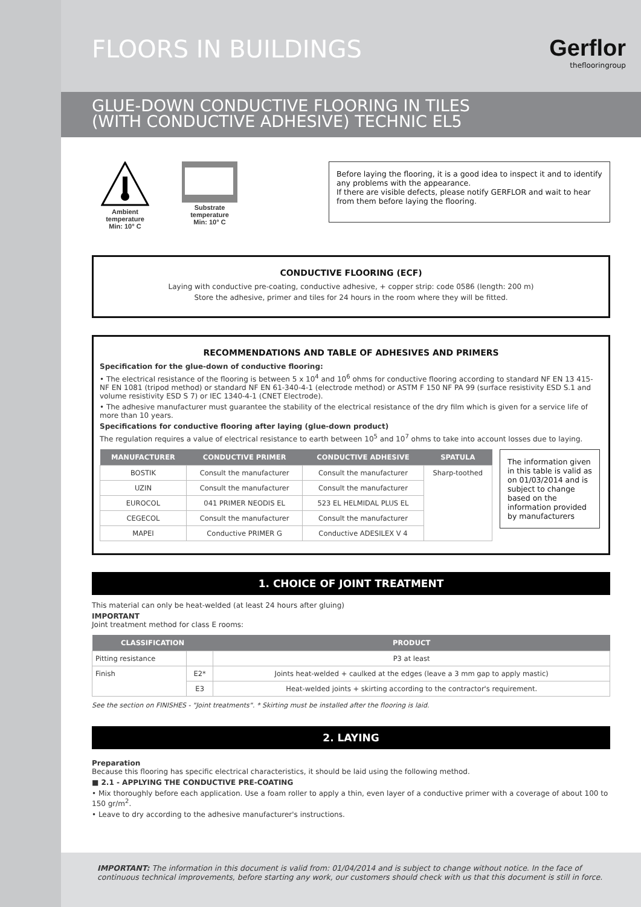FLOORS IN BUILDINGS
Gerflor
theflooringroup
GLUE-DOWN CONDUCTIVE FLOORING IN TILES
(WITH CONDUCTIVE ADHESIVE) TECHNIC EL5
Ambient temperature
Min: 10° C
Substrate temperature
Min: 10° C
Before laying the flooring, it is a good idea to inspect it and to identify any problems with the appearance.
If there are visible defects, please notify GERFLOR and wait to hear from them before laying the flooring.
CONDUCTIVE FLOORING (ECF)
Laying with conductive pre-coating, conductive adhesive, + copper strip: code 0586 (length: 200 m)
Store the adhesive, primer and tiles for 24 hours in the room where they will be fitted.
RECOMMENDATIONS AND TABLE OF ADHESIVES AND PRIMERS
Specification for the glue-down of conductive flooring:
• The electrical resistance of the flooring is between 5 x 10<sup>4</sup> and 10<sup>6</sup> ohms for conductive flooring according to standard NF EN 13 415-NF EN 1081 (tripod method) or standard NF EN 61-340-4-1 (electrode method) or ASTM F 150 NF PA 99 (surface resistivity ESD S.1 and volume resistivity ESD S 7) or IEC 1340-4-1 (CNET Electrode).
• The adhesive manufacturer must guarantee the stability of the electrical resistance of the dry film which is given for a service life of more than 10 years.
Specifications for conductive flooring after laying (glue-down product)
The regulation requires a value of electrical resistance to earth between 10<sup>5</sup> and 10<sup>7</sup> ohms to take into account losses due to laying.
| MANUFACTURER | CONDUCTIVE PRIMER | CONDUCTIVE ADHESIVE | SPATULA |
| --- | --- | --- | --- |
| BOSTIK | Consult the manufacturer | Consult the manufacturer | Sharp-toothed |
| UZIN | Consult the manufacturer | Consult the manufacturer | |
| EUROCOL | 041 PRIMER NEODIS EL | 523 EL HELMIDAL PLUS EL | |
| CEGECOL | Consult the manufacturer | Consult the manufacturer | |
| MAPEI | Conductive PRIMER G | Conductive ADESILEX V 4 | |
The information given in this table is valid as on 01/03/2014 and is subject to change based on the information provided by manufacturers
1. CHOICE OF JOINT TREATMENT
This material can only be heat-welded (at least 24 hours after gluing)
IMPORTANT
Joint treatment method for class E rooms:
| CLASSIFICATION | | PRODUCT |
| --- | --- | --- |
| Pitting resistance | | P3 at least |
| Finish | E2* | Joints heat-welded + caulked at the edges (leave a 3 mm gap to apply mastic) |
| | E3 | Heat-welded joints + skirting according to the contractor's requirement. |
See the section on FINISHES - "Joint treatments". * Skirting must be installed after the flooring is laid.
2. LAYING
Preparation
Because this flooring has specific electrical characteristics, it should be laid using the following method.
■ 2.1 - APPLYING THE CONDUCTIVE PRE-COATING
• Mix thoroughly before each application. Use a foam roller to apply a thin, even layer of a conductive primer with a coverage of about 100 to 150 gr/m<sup>2</sup>.
• Leave to dry according to the adhesive manufacturer's instructions.
IMPORTANT: The information in this document is valid from: 01/04/2014 and is subject to change without notice. In the face of continuous technical improvements, before starting any work, our customers should check with us that this document is still in force.